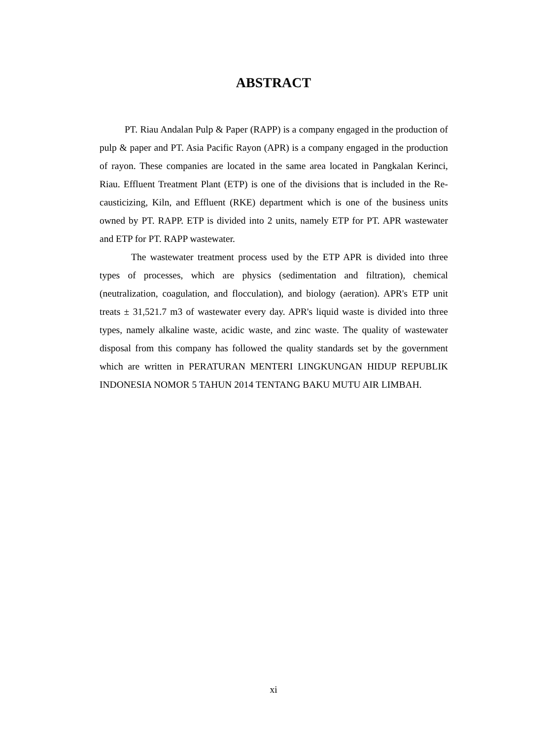ABSTRACT
PT. Riau Andalan Pulp & Paper (RAPP) is a company engaged in the production of pulp & paper and PT. Asia Pacific Rayon (APR) is a company engaged in the production of rayon. These companies are located in the same area located in Pangkalan Kerinci, Riau. Effluent Treatment Plant (ETP) is one of the divisions that is included in the Re-causticizing, Kiln, and Effluent (RKE) department which is one of the business units owned by PT. RAPP. ETP is divided into 2 units, namely ETP for PT. APR wastewater and ETP for PT. RAPP wastewater.
The wastewater treatment process used by the ETP APR is divided into three types of processes, which are physics (sedimentation and filtration), chemical (neutralization, coagulation, and flocculation), and biology (aeration). APR's ETP unit treats ± 31,521.7 m3 of wastewater every day. APR's liquid waste is divided into three types, namely alkaline waste, acidic waste, and zinc waste. The quality of wastewater disposal from this company has followed the quality standards set by the government which are written in PERATURAN MENTERI LINGKUNGAN HIDUP REPUBLIK INDONESIA NOMOR 5 TAHUN 2014 TENTANG BAKU MUTU AIR LIMBAH.
xi